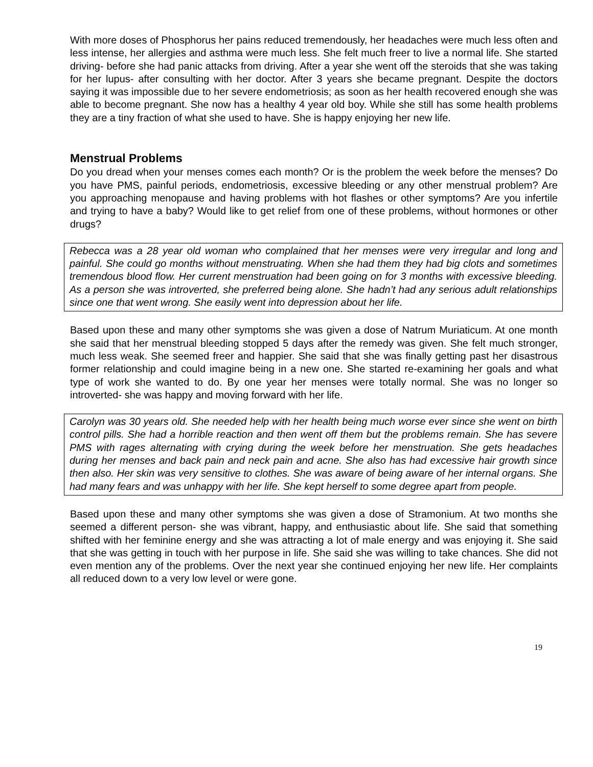With more doses of Phosphorus her pains reduced tremendously, her headaches were much less often and less intense, her allergies and asthma were much less. She felt much freer to live a normal life. She started driving- before she had panic attacks from driving. After a year she went off the steroids that she was taking for her lupus- after consulting with her doctor. After 3 years she became pregnant. Despite the doctors saying it was impossible due to her severe endometriosis; as soon as her health recovered enough she was able to become pregnant. She now has a healthy 4 year old boy. While she still has some health problems they are a tiny fraction of what she used to have. She is happy enjoying her new life.
Menstrual Problems
Do you dread when your menses comes each month? Or is the problem the week before the menses? Do you have PMS, painful periods, endometriosis, excessive bleeding or any other menstrual problem? Are you approaching menopause and having problems with hot flashes or other symptoms? Are you infertile and trying to have a baby? Would like to get relief from one of these problems, without hormones or other drugs?
Rebecca was a 28 year old woman who complained that her menses were very irregular and long and painful. She could go months without menstruating. When she had them they had big clots and sometimes tremendous blood flow. Her current menstruation had been going on for 3 months with excessive bleeding. As a person she was introverted, she preferred being alone. She hadn’t had any serious adult relationships since one that went wrong. She easily went into depression about her life.
Based upon these and many other symptoms she was given a dose of Natrum Muriaticum. At one month she said that her menstrual bleeding stopped 5 days after the remedy was given. She felt much stronger, much less weak. She seemed freer and happier. She said that she was finally getting past her disastrous former relationship and could imagine being in a new one. She started re-examining her goals and what type of work she wanted to do. By one year her menses were totally normal. She was no longer so introverted- she was happy and moving forward with her life.
Carolyn was 30 years old. She needed help with her health being much worse ever since she went on birth control pills. She had a horrible reaction and then went off them but the problems remain. She has severe PMS with rages alternating with crying during the week before her menstruation. She gets headaches during her menses and back pain and neck pain and acne. She also has had excessive hair growth since then also. Her skin was very sensitive to clothes. She was aware of being aware of her internal organs. She had many fears and was unhappy with her life. She kept herself to some degree apart from people.
Based upon these and many other symptoms she was given a dose of Stramonium. At two months she seemed a different person- she was vibrant, happy, and enthusiastic about life. She said that something shifted with her feminine energy and she was attracting a lot of male energy and was enjoying it. She said that she was getting in touch with her purpose in life. She said she was willing to take chances. She did not even mention any of the problems. Over the next year she continued enjoying her new life. Her complaints all reduced down to a very low level or were gone.
19